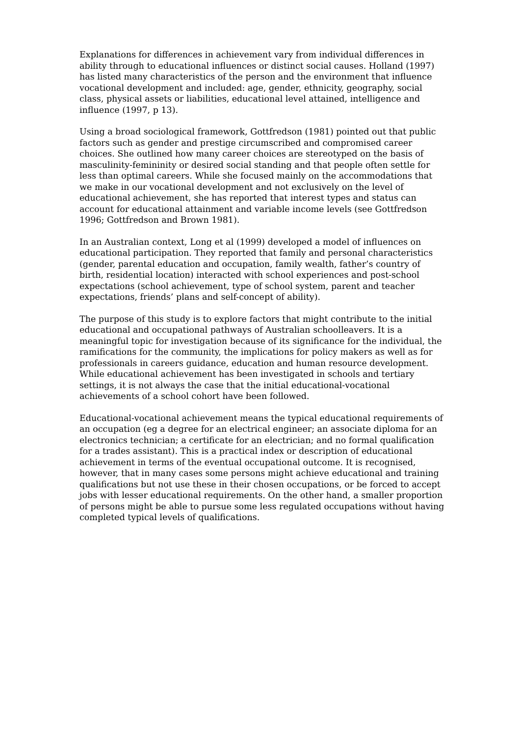Explanations for differences in achievement vary from individual differences in ability through to educational influences or distinct social causes. Holland (1997) has listed many characteristics of the person and the environment that influence vocational development and included: age, gender, ethnicity, geography, social class, physical assets or liabilities, educational level attained, intelligence and influence (1997, p 13).
Using a broad sociological framework, Gottfredson (1981) pointed out that public factors such as gender and prestige circumscribed and compromised career choices. She outlined how many career choices are stereotyped on the basis of masculinity-femininity or desired social standing and that people often settle for less than optimal careers. While she focused mainly on the accommodations that we make in our vocational development and not exclusively on the level of educational achievement, she has reported that interest types and status can account for educational attainment and variable income levels (see Gottfredson 1996; Gottfredson and Brown 1981).
In an Australian context, Long et al (1999) developed a model of influences on educational participation. They reported that family and personal characteristics (gender, parental education and occupation, family wealth, father’s country of birth, residential location) interacted with school experiences and post-school expectations (school achievement, type of school system, parent and teacher expectations, friends’ plans and self-concept of ability).
The purpose of this study is to explore factors that might contribute to the initial educational and occupational pathways of Australian schoolleavers. It is a meaningful topic for investigation because of its significance for the individual, the ramifications for the community, the implications for policy makers as well as for professionals in careers guidance, education and human resource development. While educational achievement has been investigated in schools and tertiary settings, it is not always the case that the initial educational-vocational achievements of a school cohort have been followed.
Educational-vocational achievement means the typical educational requirements of an occupation (eg a degree for an electrical engineer; an associate diploma for an electronics technician; a certificate for an electrician; and no formal qualification for a trades assistant). This is a practical index or description of educational achievement in terms of the eventual occupational outcome. It is recognised, however, that in many cases some persons might achieve educational and training qualifications but not use these in their chosen occupations, or be forced to accept jobs with lesser educational requirements. On the other hand, a smaller proportion of persons might be able to pursue some less regulated occupations without having completed typical levels of qualifications.